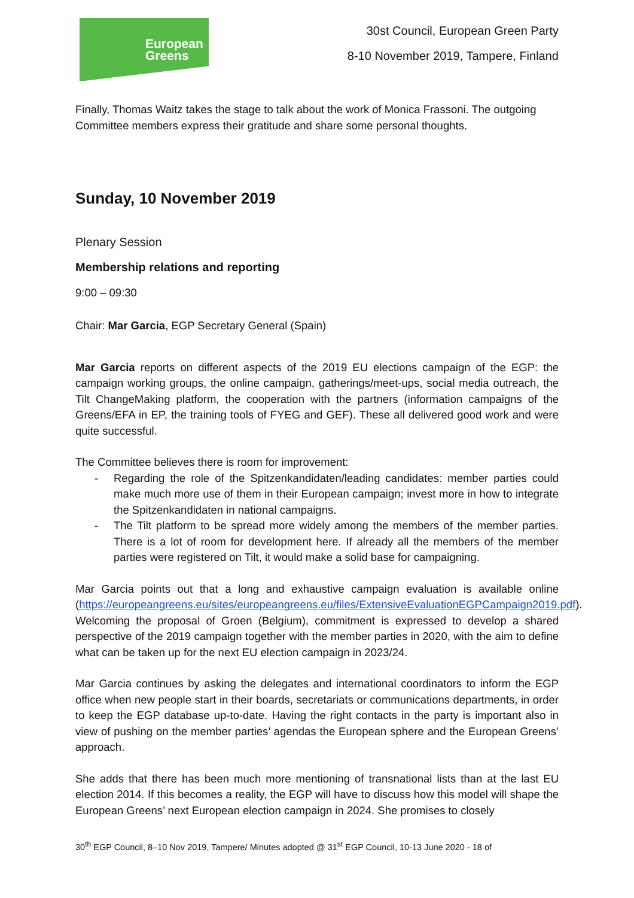European
Greens
30st Council, European Green Party
8-10 November 2019, Tampere, Finland
Finally, Thomas Waitz takes the stage to talk about the work of Monica Frassoni. The outgoing Committee members express their gratitude and share some personal thoughts.
Sunday, 10 November 2019
Plenary Session
Membership relations and reporting
9:00 – 09:30
Chair: Mar Garcia, EGP Secretary General (Spain)
Mar Garcia reports on different aspects of the 2019 EU elections campaign of the EGP: the campaign working groups, the online campaign, gatherings/meet-ups, social media outreach, the Tilt ChangeMaking platform, the cooperation with the partners (information campaigns of the Greens/EFA in EP, the training tools of FYEG and GEF). These all delivered good work and were quite successful.
The Committee believes there is room for improvement:
- Regarding the role of the Spitzenkandidaten/leading candidates: member parties could make much more use of them in their European campaign; invest more in how to integrate the Spitzenkandidaten in national campaigns.
- The Tilt platform to be spread more widely among the members of the member parties. There is a lot of room for development here. If already all the members of the member parties were registered on Tilt, it would make a solid base for campaigning.
Mar Garcia points out that a long and exhaustive campaign evaluation is available online (https://europeangreens.eu/sites/europeangreens.eu/files/ExtensiveEvaluationEGPCampaign2019.pdf). Welcoming the proposal of Groen (Belgium), commitment is expressed to develop a shared perspective of the 2019 campaign together with the member parties in 2020, with the aim to define what can be taken up for the next EU election campaign in 2023/24.
Mar Garcia continues by asking the delegates and international coordinators to inform the EGP office when new people start in their boards, secretariats or communications departments, in order to keep the EGP database up-to-date. Having the right contacts in the party is important also in view of pushing on the member parties’ agendas the European sphere and the European Greens’ approach.
She adds that there has been much more mentioning of transnational lists than at the last EU election 2014. If this becomes a reality, the EGP will have to discuss how this model will shape the European Greens’ next European election campaign in 2024. She promises to closely
30<sup>th</sup> EGP Council, 8–10 Nov 2019, Tampere/ Minutes adopted @ 31<sup>st</sup> EGP Council, 10-13 June 2020 - 18 of